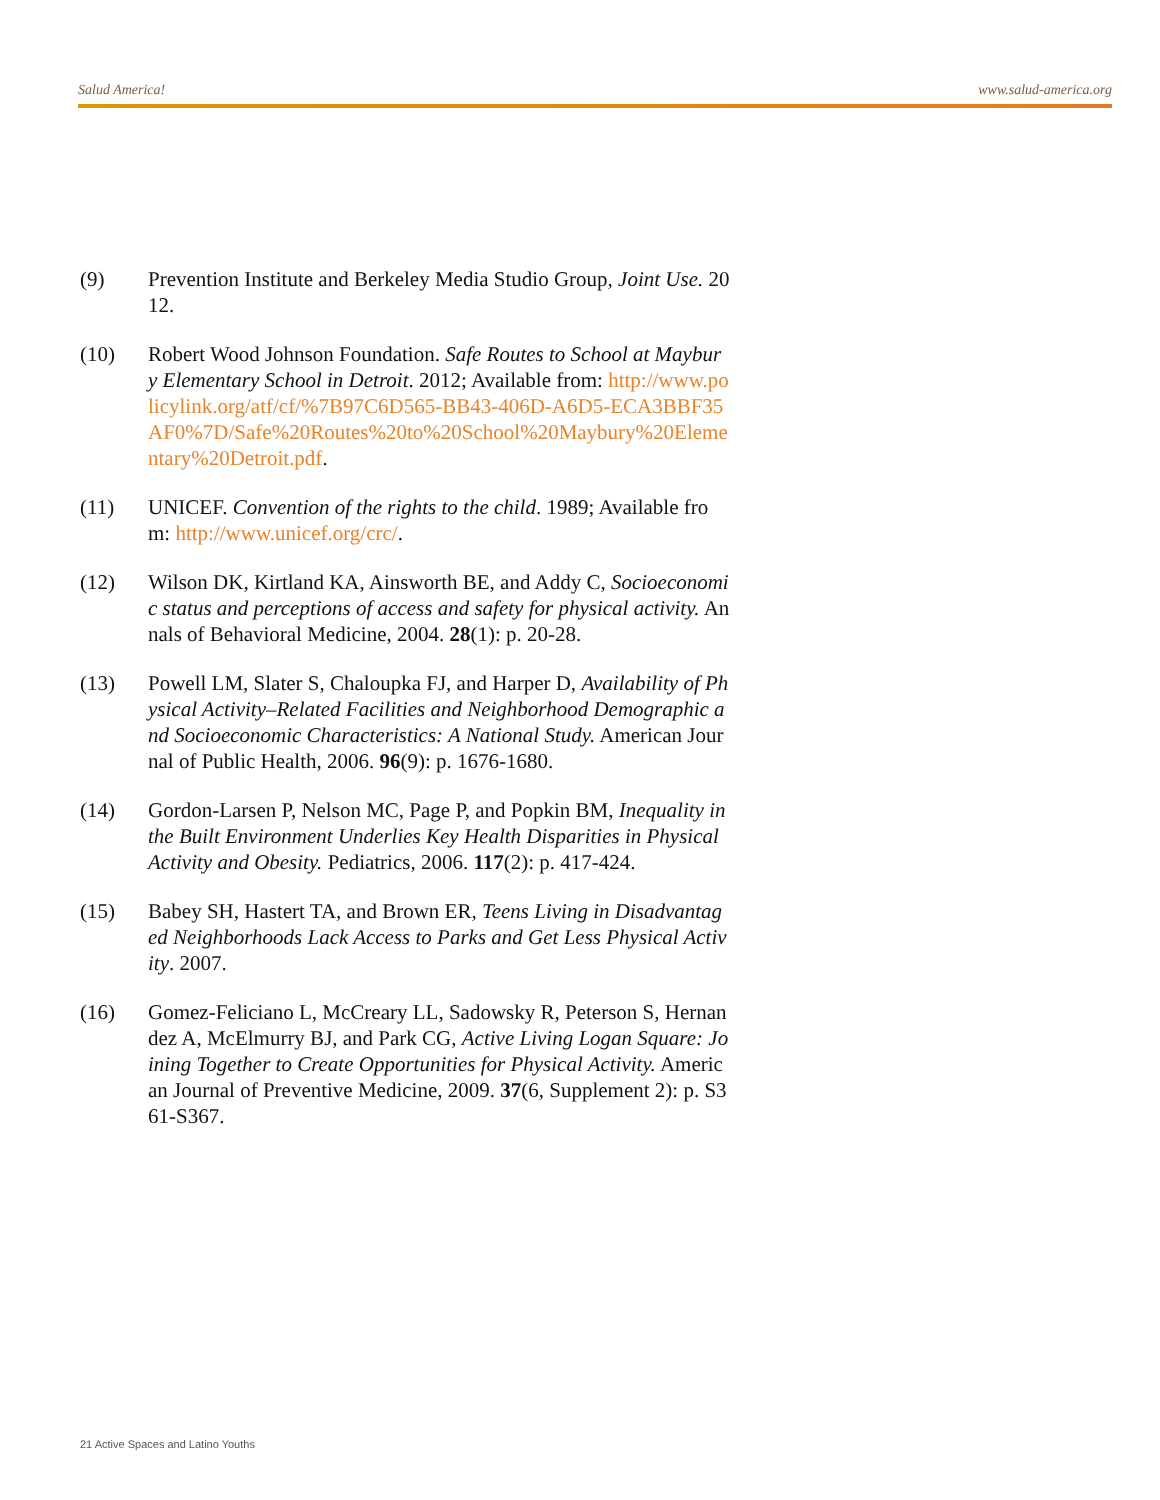Salud America! www.salud-america.org
(9) Prevention Institute and Berkeley Media Studio Group, Joint Use. 2012.
(10) Robert Wood Johnson Foundation. Safe Routes to School at Maybury Elementary School in Detroit. 2012; Available from: http://www.policylink.org/atf/cf/%7B97C6D565-BB43-406D-A6D5-ECA3BBF35AF0%7D/Safe%20Routes%20to%20School%20Maybury%20Elementary%20Detroit.pdf.
(11) UNICEF. Convention of the rights to the child. 1989; Available from: http://www.unicef.org/crc/.
(12) Wilson DK, Kirtland KA, Ainsworth BE, and Addy C, Socioeconomic status and perceptions of access and safety for physical activity. Annals of Behavioral Medicine, 2004. 28(1): p. 20-28.
(13) Powell LM, Slater S, Chaloupka FJ, and Harper D, Availability of Physical Activity–Related Facilities and Neighborhood Demographic and Socioeconomic Characteristics: A National Study. American Journal of Public Health, 2006. 96(9): p. 1676-1680.
(14) Gordon-Larsen P, Nelson MC, Page P, and Popkin BM, Inequality in the Built Environment Underlies Key Health Disparities in Physical Activity and Obesity. Pediatrics, 2006. 117(2): p. 417-424.
(15) Babey SH, Hastert TA, and Brown ER, Teens Living in Disadvantaged Neighborhoods Lack Access to Parks and Get Less Physical Activity. 2007.
(16) Gomez-Feliciano L, McCreary LL, Sadowsky R, Peterson S, Hernandez A, McElmurry BJ, and Park CG, Active Living Logan Square: Joining Together to Create Opportunities for Physical Activity. American Journal of Preventive Medicine, 2009. 37(6, Supplement 2): p. S361-S367.
21 Active Spaces and Latino Youths